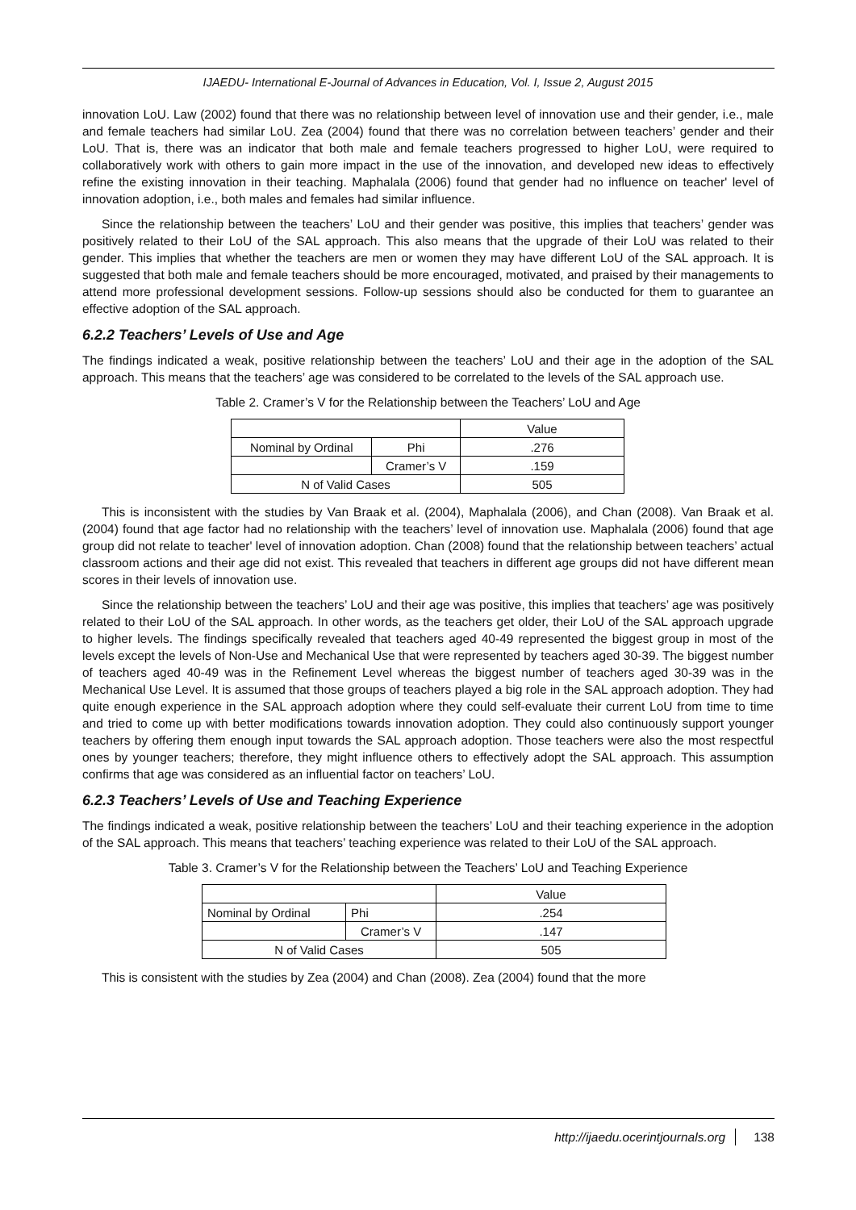IJAEDU- International E-Journal of Advances in Education, Vol. I, Issue 2, August 2015
innovation LoU. Law (2002) found that there was no relationship between level of innovation use and their gender, i.e., male and female teachers had similar LoU. Zea (2004) found that there was no correlation between teachers’ gender and their LoU. That is, there was an indicator that both male and female teachers progressed to higher LoU, were required to collaboratively work with others to gain more impact in the use of the innovation, and developed new ideas to effectively refine the existing innovation in their teaching. Maphalala (2006) found that gender had no influence on teacher' level of innovation adoption, i.e., both males and females had similar influence.
Since the relationship between the teachers’ LoU and their gender was positive, this implies that teachers’ gender was positively related to their LoU of the SAL approach. This also means that the upgrade of their LoU was related to their gender. This implies that whether the teachers are men or women they may have different LoU of the SAL approach. It is suggested that both male and female teachers should be more encouraged, motivated, and praised by their managements to attend more professional development sessions. Follow-up sessions should also be conducted for them to guarantee an effective adoption of the SAL approach.
6.2.2 Teachers’ Levels of Use and Age
The findings indicated a weak, positive relationship between the teachers’ LoU and their age in the adoption of the SAL approach. This means that the teachers’ age was considered to be correlated to the levels of the SAL approach use.
Table 2. Cramer’s V for the Relationship between the Teachers’ LoU and Age
| | | Value |
| Nominal by Ordinal | Phi | .276 |
| | Cramer’s V | .159 |
| N of Valid Cases | | 505 |
This is inconsistent with the studies by Van Braak et al. (2004), Maphalala (2006), and Chan (2008). Van Braak et al. (2004) found that age factor had no relationship with the teachers’ level of innovation use. Maphalala (2006) found that age group did not relate to teacher' level of innovation adoption. Chan (2008) found that the relationship between teachers’ actual classroom actions and their age did not exist. This revealed that teachers in different age groups did not have different mean scores in their levels of innovation use.
Since the relationship between the teachers’ LoU and their age was positive, this implies that teachers’ age was positively related to their LoU of the SAL approach. In other words, as the teachers get older, their LoU of the SAL approach upgrade to higher levels. The findings specifically revealed that teachers aged 40-49 represented the biggest group in most of the levels except the levels of Non-Use and Mechanical Use that were represented by teachers aged 30-39. The biggest number of teachers aged 40-49 was in the Refinement Level whereas the biggest number of teachers aged 30-39 was in the Mechanical Use Level. It is assumed that those groups of teachers played a big role in the SAL approach adoption. They had quite enough experience in the SAL approach adoption where they could self-evaluate their current LoU from time to time and tried to come up with better modifications towards innovation adoption. They could also continuously support younger teachers by offering them enough input towards the SAL approach adoption. Those teachers were also the most respectful ones by younger teachers; therefore, they might influence others to effectively adopt the SAL approach. This assumption confirms that age was considered as an influential factor on teachers’ LoU.
6.2.3 Teachers’ Levels of Use and Teaching Experience
The findings indicated a weak, positive relationship between the teachers’ LoU and their teaching experience in the adoption of the SAL approach. This means that teachers’ teaching experience was related to their LoU of the SAL approach.
Table 3. Cramer’s V for the Relationship between the Teachers’ LoU and Teaching Experience
| | | Value |
| Nominal by Ordinal | Phi | .254 |
| | Cramer’s V | .147 |
| N of Valid Cases | | 505 |
This is consistent with the studies by Zea (2004) and Chan (2008). Zea (2004) found that the more
http://ijaedu.ocerintjournals.org 138